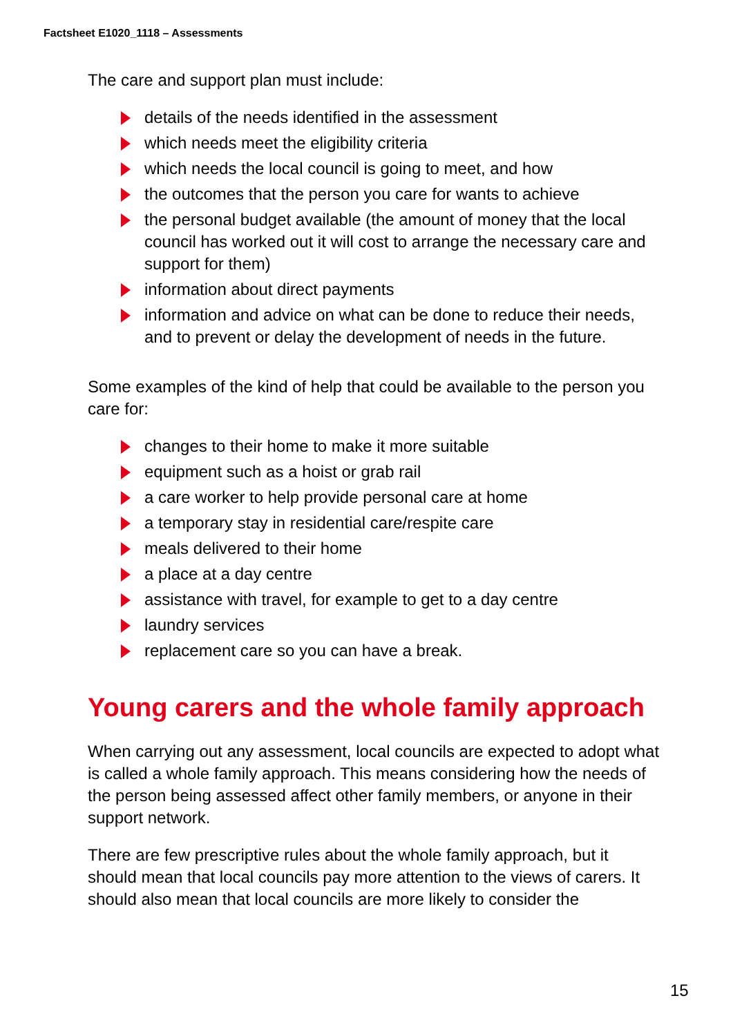Factsheet E1020_1118 – Assessments
The care and support plan must include:
details of the needs identified in the assessment
which needs meet the eligibility criteria
which needs the local council is going to meet, and how
the outcomes that the person you care for wants to achieve
the personal budget available (the amount of money that the local council has worked out it will cost to arrange the necessary care and support for them)
information about direct payments
information and advice on what can be done to reduce their needs, and to prevent or delay the development of needs in the future.
Some examples of the kind of help that could be available to the person you care for:
changes to their home to make it more suitable
equipment such as a hoist or grab rail
a care worker to help provide personal care at home
a temporary stay in residential care/respite care
meals delivered to their home
a place at a day centre
assistance with travel, for example to get to a day centre
laundry services
replacement care so you can have a break.
Young carers and the whole family approach
When carrying out any assessment, local councils are expected to adopt what is called a whole family approach. This means considering how the needs of the person being assessed affect other family members, or anyone in their support network.
There are few prescriptive rules about the whole family approach, but it should mean that local councils pay more attention to the views of carers. It should also mean that local councils are more likely to consider the
15